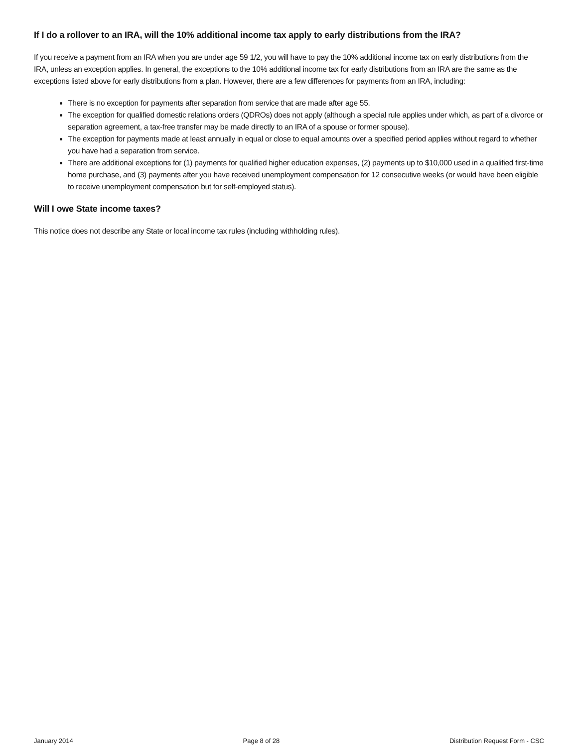If I do a rollover to an IRA, will the 10% additional income tax apply to early distributions from the IRA?
If you receive a payment from an IRA when you are under age 59 1/2, you will have to pay the 10% additional income tax on early distributions from the IRA, unless an exception applies. In general, the exceptions to the 10% additional income tax for early distributions from an IRA are the same as the exceptions listed above for early distributions from a plan. However, there are a few differences for payments from an IRA, including:
There is no exception for payments after separation from service that are made after age 55.
The exception for qualified domestic relations orders (QDROs) does not apply (although a special rule applies under which, as part of a divorce or separation agreement, a tax-free transfer may be made directly to an IRA of a spouse or former spouse).
The exception for payments made at least annually in equal or close to equal amounts over a specified period applies without regard to whether you have had a separation from service.
There are additional exceptions for (1) payments for qualified higher education expenses, (2) payments up to $10,000 used in a qualified first-time home purchase, and (3) payments after you have received unemployment compensation for 12 consecutive weeks (or would have been eligible to receive unemployment compensation but for self-employed status).
Will I owe State income taxes?
This notice does not describe any State or local income tax rules (including withholding rules).
January 2014 Page 8 of 28 Distribution Request Form - CSC